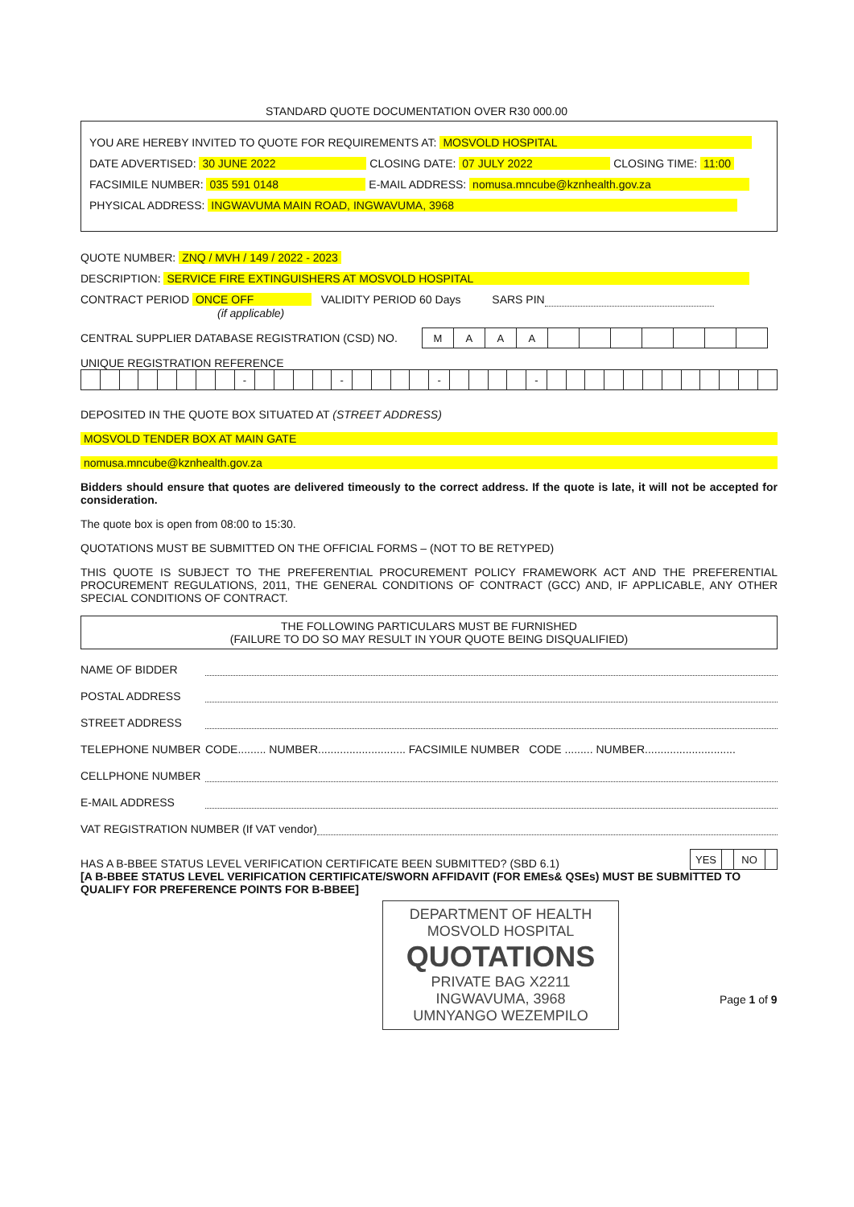STANDARD QUOTE DOCUMENTATION OVER R30 000.00
YOU ARE HEREBY INVITED TO QUOTE FOR REQUIREMENTS AT: MOSVOLD HOSPITAL
DATE ADVERTISED: 30 JUNE 2022 CLOSING DATE: 07 JULY 2022 CLOSING TIME: 11:00
FACSIMILE NUMBER: 035 591 0148 E-MAIL ADDRESS: nomusa.mncube@kznhealth.gov.za
PHYSICAL ADDRESS: INGWAVUMA MAIN ROAD, INGWAVUMA, 3968
QUOTE NUMBER: ZNQ / MVH / 149 / 2022 - 2023
DESCRIPTION: SERVICE FIRE EXTINGUISHERS AT MOSVOLD HOSPITAL
CONTRACT PERIOD ONCE OFF VALIDITY PERIOD 60 Days SARS PIN
(if applicable)
CENTRAL SUPPLIER DATABASE REGISTRATION (CSD) NO.
| M | A | A | A | | | | | | | |
UNIQUE REGISTRATION REFERENCE
| | | | | | | | | - | | | | | - | | | | | - | | | | | - | | | | | | | | | | | | |
DEPOSITED IN THE QUOTE BOX SITUATED AT (STREET ADDRESS)
MOSVOLD TENDER BOX AT MAIN GATE
nomusa.mncube@kznhealth.gov.za
Bidders should ensure that quotes are delivered timeously to the correct address. If the quote is late, it will not be accepted for consideration.
The quote box is open from 08:00 to 15:30.
QUOTATIONS MUST BE SUBMITTED ON THE OFFICIAL FORMS – (NOT TO BE RETYPED)
THIS QUOTE IS SUBJECT TO THE PREFERENTIAL PROCUREMENT POLICY FRAMEWORK ACT AND THE PREFERENTIAL PROCUREMENT REGULATIONS, 2011, THE GENERAL CONDITIONS OF CONTRACT (GCC) AND, IF APPLICABLE, ANY OTHER SPECIAL CONDITIONS OF CONTRACT.
THE FOLLOWING PARTICULARS MUST BE FURNISHED
(FAILURE TO DO SO MAY RESULT IN YOUR QUOTE BEING DISQUALIFIED)
NAME OF BIDDER
POSTAL ADDRESS
STREET ADDRESS
TELEPHONE NUMBER CODE......... NUMBER............................ FACSIMILE NUMBER CODE ......... NUMBER.............................
CELLPHONE NUMBER
E-MAIL ADDRESS
VAT REGISTRATION NUMBER (If VAT vendor)
HAS A B-BBEE STATUS LEVEL VERIFICATION CERTIFICATE BEEN SUBMITTED? (SBD 6.1)
| YES | | NO | |
[A B-BBEE STATUS LEVEL VERIFICATION CERTIFICATE/SWORN AFFIDAVIT (FOR EMEs& QSEs) MUST BE SUBMITTED TO QUALIFY FOR PREFERENCE POINTS FOR B-BBEE]
DEPARTMENT OF HEALTH
MOSVOLD HOSPITAL
QUOTATIONS
PRIVATE BAG X2211
INGWAVUMA, 3968
UMNYANGO WEZEMPILO
Page 1 of 9